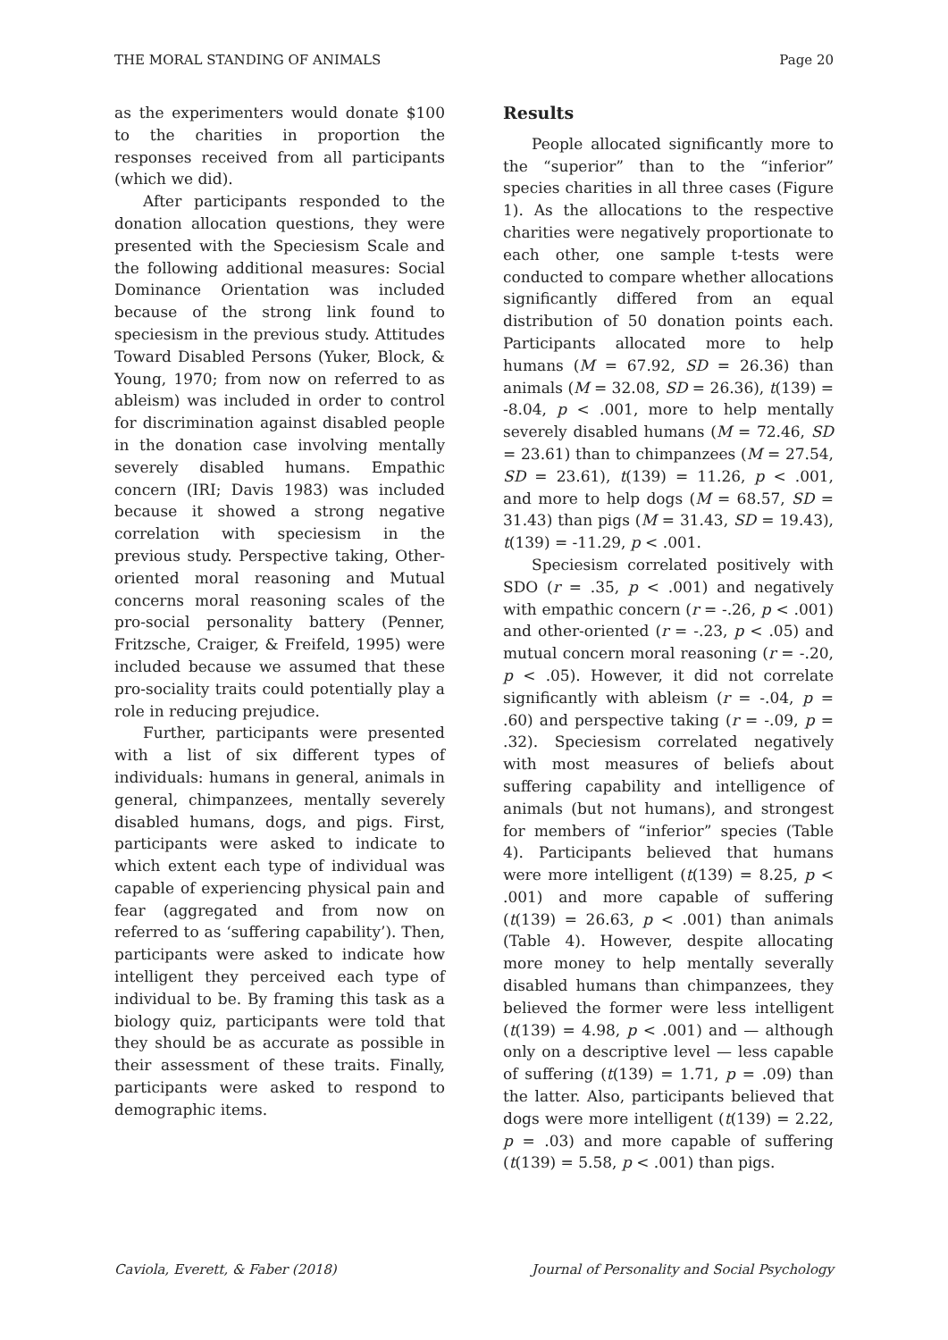THE MORAL STANDING OF ANIMALS Page 20
as the experimenters would donate $100 to the charities in proportion the responses received from all participants (which we did).
After participants responded to the donation allocation questions, they were presented with the Speciesism Scale and the following additional measures: Social Dominance Orientation was included because of the strong link found to speciesism in the previous study. Attitudes Toward Disabled Persons (Yuker, Block, & Young, 1970; from now on referred to as ableism) was included in order to control for discrimination against disabled people in the donation case involving mentally severely disabled humans. Empathic concern (IRI; Davis 1983) was included because it showed a strong negative correlation with speciesism in the previous study. Perspective taking, Other-oriented moral reasoning and Mutual concerns moral reasoning scales of the pro-social personality battery (Penner, Fritzsche, Craiger, & Freifeld, 1995) were included because we assumed that these pro-sociality traits could potentially play a role in reducing prejudice.
Further, participants were presented with a list of six different types of individuals: humans in general, animals in general, chimpanzees, mentally severely disabled humans, dogs, and pigs. First, participants were asked to indicate to which extent each type of individual was capable of experiencing physical pain and fear (aggregated and from now on referred to as ‘suffering capability’). Then, participants were asked to indicate how intelligent they perceived each type of individual to be. By framing this task as a biology quiz, participants were told that they should be as accurate as possible in their assessment of these traits. Finally, participants were asked to respond to demographic items.
Results
People allocated significantly more to the “superior” than to the “inferior” species charities in all three cases (Figure 1). As the allocations to the respective charities were negatively proportionate to each other, one sample t-tests were conducted to compare whether allocations significantly differed from an equal distribution of 50 donation points each. Participants allocated more to help humans (M = 67.92, SD = 26.36) than animals (M = 32.08, SD = 26.36), t(139) = -8.04, p < .001, more to help mentally severely disabled humans (M = 72.46, SD = 23.61) than to chimpanzees (M = 27.54, SD = 23.61), t(139) = 11.26, p < .001, and more to help dogs (M = 68.57, SD = 31.43) than pigs (M = 31.43, SD = 19.43), t(139) = -11.29, p < .001.
Speciesism correlated positively with SDO (r = .35, p < .001) and negatively with empathic concern (r = -.26, p < .001) and other-oriented (r = -.23, p < .05) and mutual concern moral reasoning (r = -.20, p < .05). However, it did not correlate significantly with ableism (r = -.04, p = .60) and perspective taking (r = -.09, p = .32). Speciesism correlated negatively with most measures of beliefs about suffering capability and intelligence of animals (but not humans), and strongest for members of “inferior” species (Table 4). Participants believed that humans were more intelligent (t(139) = 8.25, p < .001) and more capable of suffering (t(139) = 26.63, p < .001) than animals (Table 4). However, despite allocating more money to help mentally severally disabled humans than chimpanzees, they believed the former were less intelligent (t(139) = 4.98, p < .001) and — although only on a descriptive level — less capable of suffering (t(139) = 1.71, p = .09) than the latter. Also, participants believed that dogs were more intelligent (t(139) = 2.22, p = .03) and more capable of suffering (t(139) = 5.58, p < .001) than pigs.
Caviola, Everett, & Faber (2018) Journal of Personality and Social Psychology